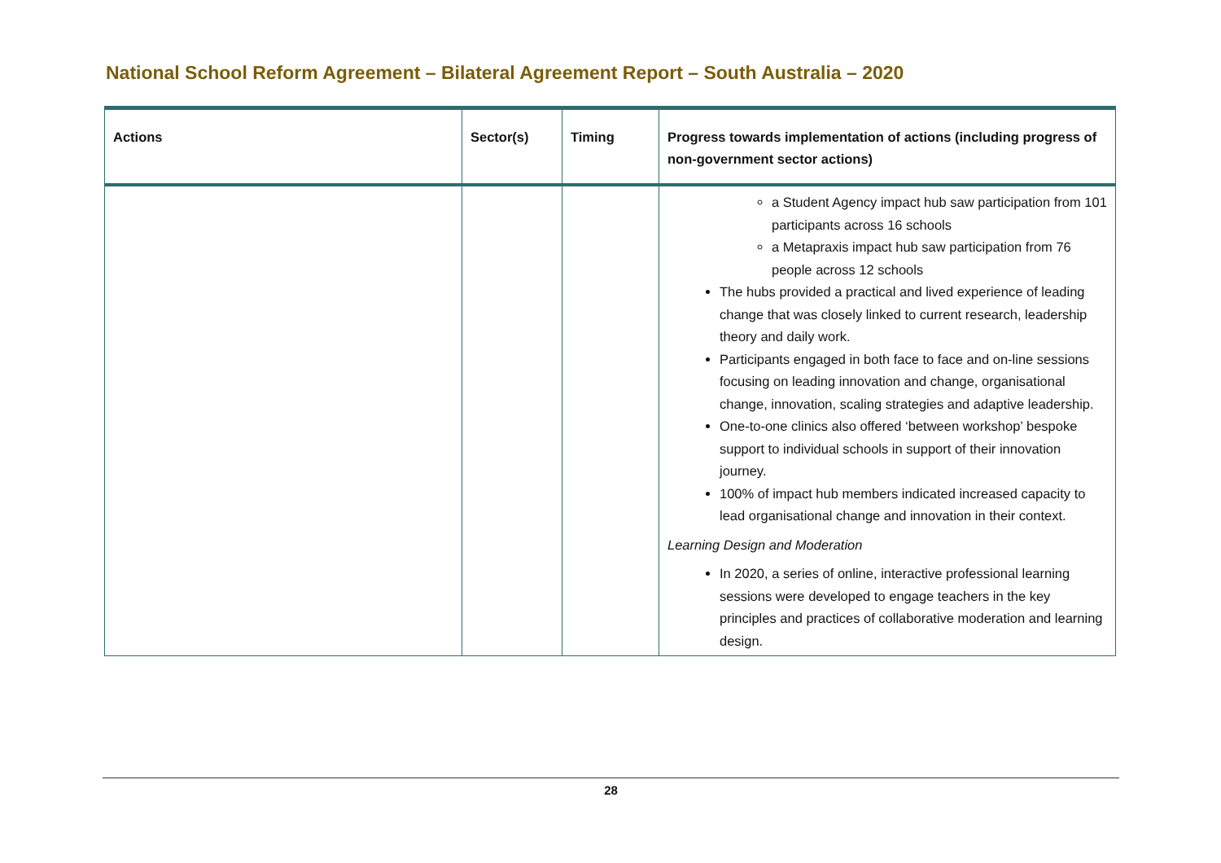National School Reform Agreement – Bilateral Agreement Report – South Australia – 2020
| Actions | Sector(s) | Timing | Progress towards implementation of actions (including progress of non-government sector actions) |
| --- | --- | --- | --- |
| | | | a Student Agency impact hub saw participation from 101 participants across 16 schools a Metapraxis impact hub saw participation from 76 people across 12 schools The hubs provided a practical and lived experience of leading change that was closely linked to current research, leadership theory and daily work. Participants engaged in both face to face and on-line sessions focusing on leading innovation and change, organisational change, innovation, scaling strategies and adaptive leadership. One-to-one clinics also offered ‘between workshop’ bespoke support to individual schools in support of their innovation journey. 100% of impact hub members indicated increased capacity to lead organisational change and innovation in their context. Learning Design and Moderation In 2020, a series of online, interactive professional learning sessions were developed to engage teachers in the key principles and practices of collaborative moderation and learning design. |
28